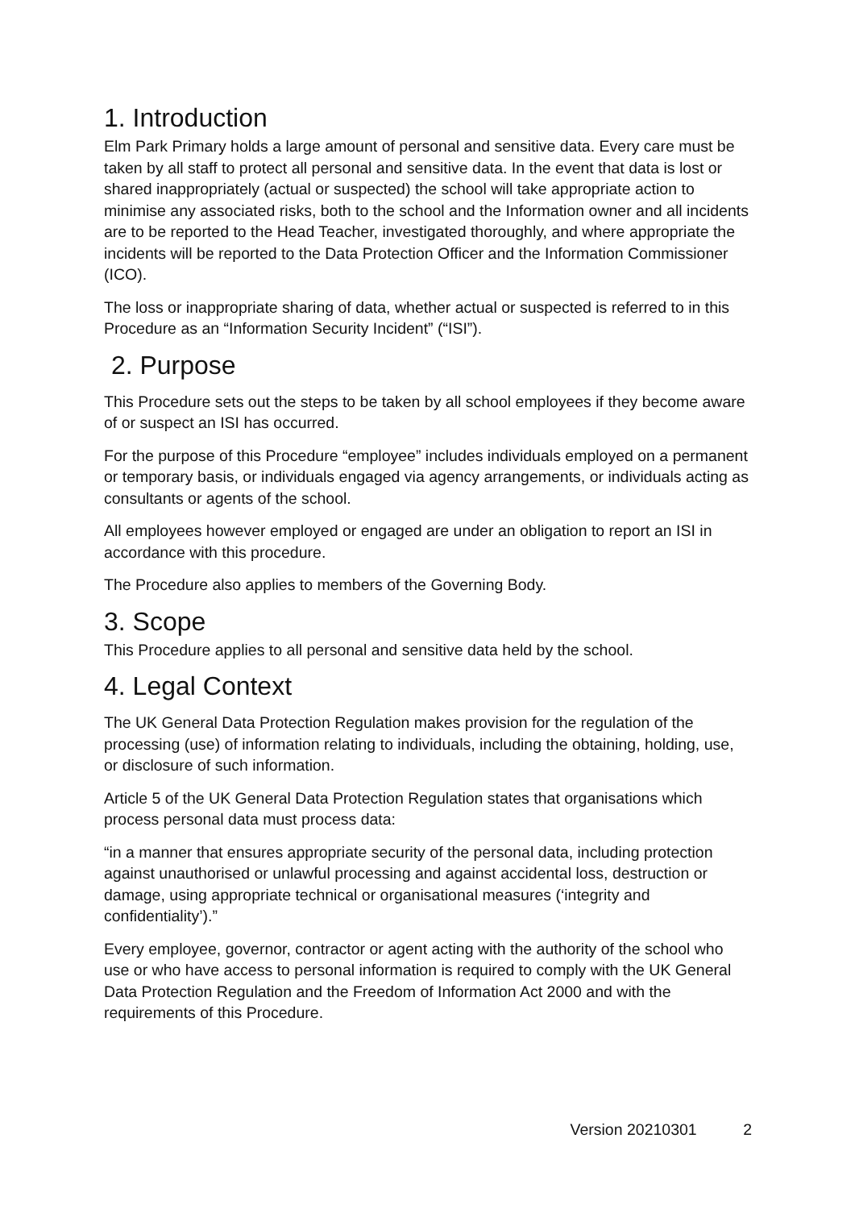1. Introduction
Elm Park Primary holds a large amount of personal and sensitive data. Every care must be taken by all staff to protect all personal and sensitive data. In the event that data is lost or shared inappropriately (actual or suspected) the school will take appropriate action to minimise any associated risks, both to the school and the Information owner and all incidents are to be reported to the Head Teacher, investigated thoroughly, and where appropriate the incidents will be reported to the Data Protection Officer and the Information Commissioner (ICO).
The loss or inappropriate sharing of data, whether actual or suspected is referred to in this Procedure as an “Information Security Incident” (“ISI”).
2. Purpose
This Procedure sets out the steps to be taken by all school employees if they become aware of or suspect an ISI has occurred.
For the purpose of this Procedure “employee” includes individuals employed on a permanent or temporary basis, or individuals engaged via agency arrangements, or individuals acting as consultants or agents of the school.
All employees however employed or engaged are under an obligation to report an ISI in accordance with this procedure.
The Procedure also applies to members of the Governing Body.
3. Scope
This Procedure applies to all personal and sensitive data held by the school.
4. Legal Context
The UK General Data Protection Regulation makes provision for the regulation of the processing (use) of information relating to individuals, including the obtaining, holding, use, or disclosure of such information.
Article 5 of the UK General Data Protection Regulation states that organisations which process personal data must process data:
“in a manner that ensures appropriate security of the personal data, including protection against unauthorised or unlawful processing and against accidental loss, destruction or damage, using appropriate technical or organisational measures (‘integrity and confidentiality’).”
Every employee, governor, contractor or agent acting with the authority of the school who use or who have access to personal information is required to comply with the UK General Data Protection Regulation and the Freedom of Information Act 2000 and with the requirements of this Procedure.
Version 20210301 2